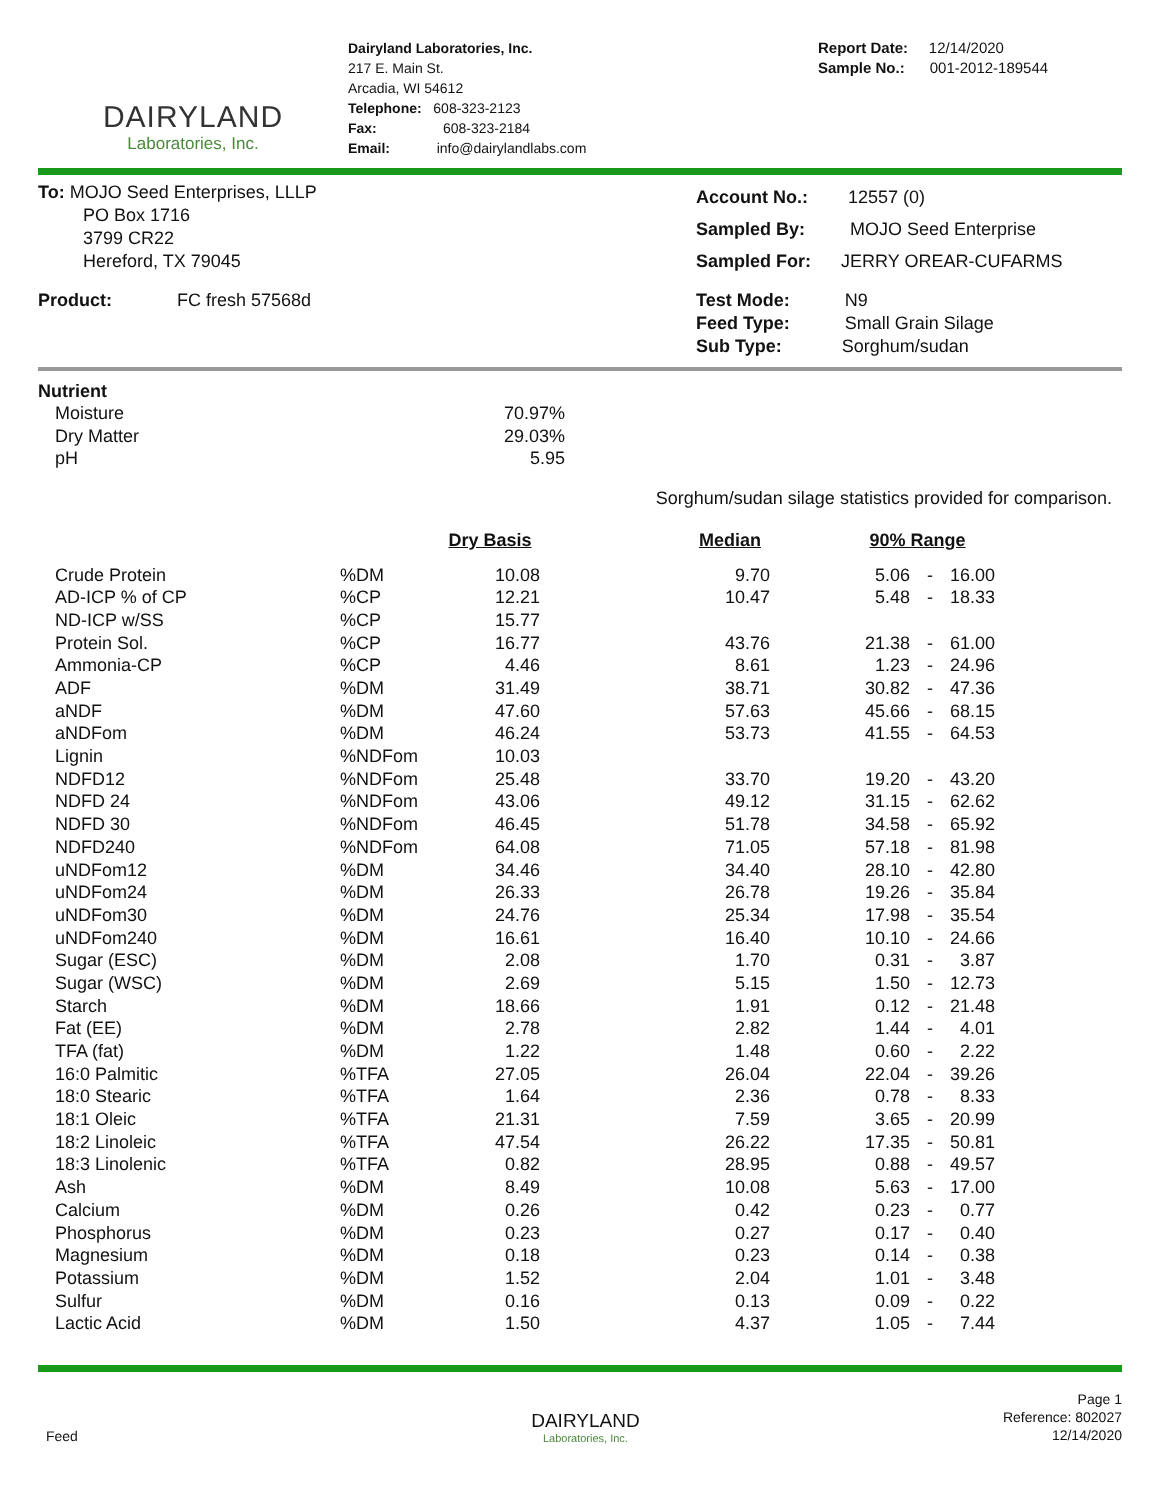DAIRYLAND
Laboratories, Inc.
Dairyland Laboratories, Inc.
217 E. Main St.
Arcadia, WI 54612
Telephone: 608-323-2123
Fax: 608-323-2184
Email: info@dairylandlabs.com
Report Date: 12/14/2020
Sample No.: 001-2012-189544
To: MOJO Seed Enterprises, LLLP
PO Box 1716
3799 CR22
Hereford, TX 79045
Account No.: 12557 (0)
Sampled By: MOJO Seed Enterprise
Sampled For: JERRY OREAR-CUFARMS
Product: FC fresh 57568d Test Mode: N9
Feed Type: Small Grain Silage
Sub Type: Sorghum/sudan
Nutrient
| Moisture | 70.97% |
| Dry Matter | 29.03% |
| pH | 5.95 |
Sorghum/sudan silage statistics provided for comparison.
| | | Dry Basis | | Median | | 90% Range | | |
| Crude Protein | %DM | 10.08 | | 9.70 | | 5.06 | - | 16.00 |
| AD-ICP % of CP | %CP | 12.21 | | 10.47 | | 5.48 | - | 18.33 |
| ND-ICP w/SS | %CP | 15.77 | | | | | | |
| Protein Sol. | %CP | 16.77 | | 43.76 | | 21.38 | - | 61.00 |
| Ammonia-CP | %CP | 4.46 | | 8.61 | | 1.23 | - | 24.96 |
| ADF | %DM | 31.49 | | 38.71 | | 30.82 | - | 47.36 |
| aNDF | %DM | 47.60 | | 57.63 | | 45.66 | - | 68.15 |
| aNDFom | %DM | 46.24 | | 53.73 | | 41.55 | - | 64.53 |
| Lignin | %NDFom | 10.03 | | | | | | |
| NDFD12 | %NDFom | 25.48 | | 33.70 | | 19.20 | - | 43.20 |
| NDFD 24 | %NDFom | 43.06 | | 49.12 | | 31.15 | - | 62.62 |
| NDFD 30 | %NDFom | 46.45 | | 51.78 | | 34.58 | - | 65.92 |
| NDFD240 | %NDFom | 64.08 | | 71.05 | | 57.18 | - | 81.98 |
| uNDFom12 | %DM | 34.46 | | 34.40 | | 28.10 | - | 42.80 |
| uNDFom24 | %DM | 26.33 | | 26.78 | | 19.26 | - | 35.84 |
| uNDFom30 | %DM | 24.76 | | 25.34 | | 17.98 | - | 35.54 |
| uNDFom240 | %DM | 16.61 | | 16.40 | | 10.10 | - | 24.66 |
| Sugar (ESC) | %DM | 2.08 | | 1.70 | | 0.31 | - | 3.87 |
| Sugar (WSC) | %DM | 2.69 | | 5.15 | | 1.50 | - | 12.73 |
| Starch | %DM | 18.66 | | 1.91 | | 0.12 | - | 21.48 |
| Fat (EE) | %DM | 2.78 | | 2.82 | | 1.44 | - | 4.01 |
| TFA (fat) | %DM | 1.22 | | 1.48 | | 0.60 | - | 2.22 |
| 16:0 Palmitic | %TFA | 27.05 | | 26.04 | | 22.04 | - | 39.26 |
| 18:0 Stearic | %TFA | 1.64 | | 2.36 | | 0.78 | - | 8.33 |
| 18:1 Oleic | %TFA | 21.31 | | 7.59 | | 3.65 | - | 20.99 |
| 18:2 Linoleic | %TFA | 47.54 | | 26.22 | | 17.35 | - | 50.81 |
| 18:3 Linolenic | %TFA | 0.82 | | 28.95 | | 0.88 | - | 49.57 |
| Ash | %DM | 8.49 | | 10.08 | | 5.63 | - | 17.00 |
| Calcium | %DM | 0.26 | | 0.42 | | 0.23 | - | 0.77 |
| Phosphorus | %DM | 0.23 | | 0.27 | | 0.17 | - | 0.40 |
| Magnesium | %DM | 0.18 | | 0.23 | | 0.14 | - | 0.38 |
| Potassium | %DM | 1.52 | | 2.04 | | 1.01 | - | 3.48 |
| Sulfur | %DM | 0.16 | | 0.13 | | 0.09 | - | 0.22 |
| Lactic Acid | %DM | 1.50 | | 4.37 | | 1.05 | - | 7.44 |
Feed
DAIRYLAND
Laboratories, Inc.
Page 1
Reference: 802027
12/14/2020